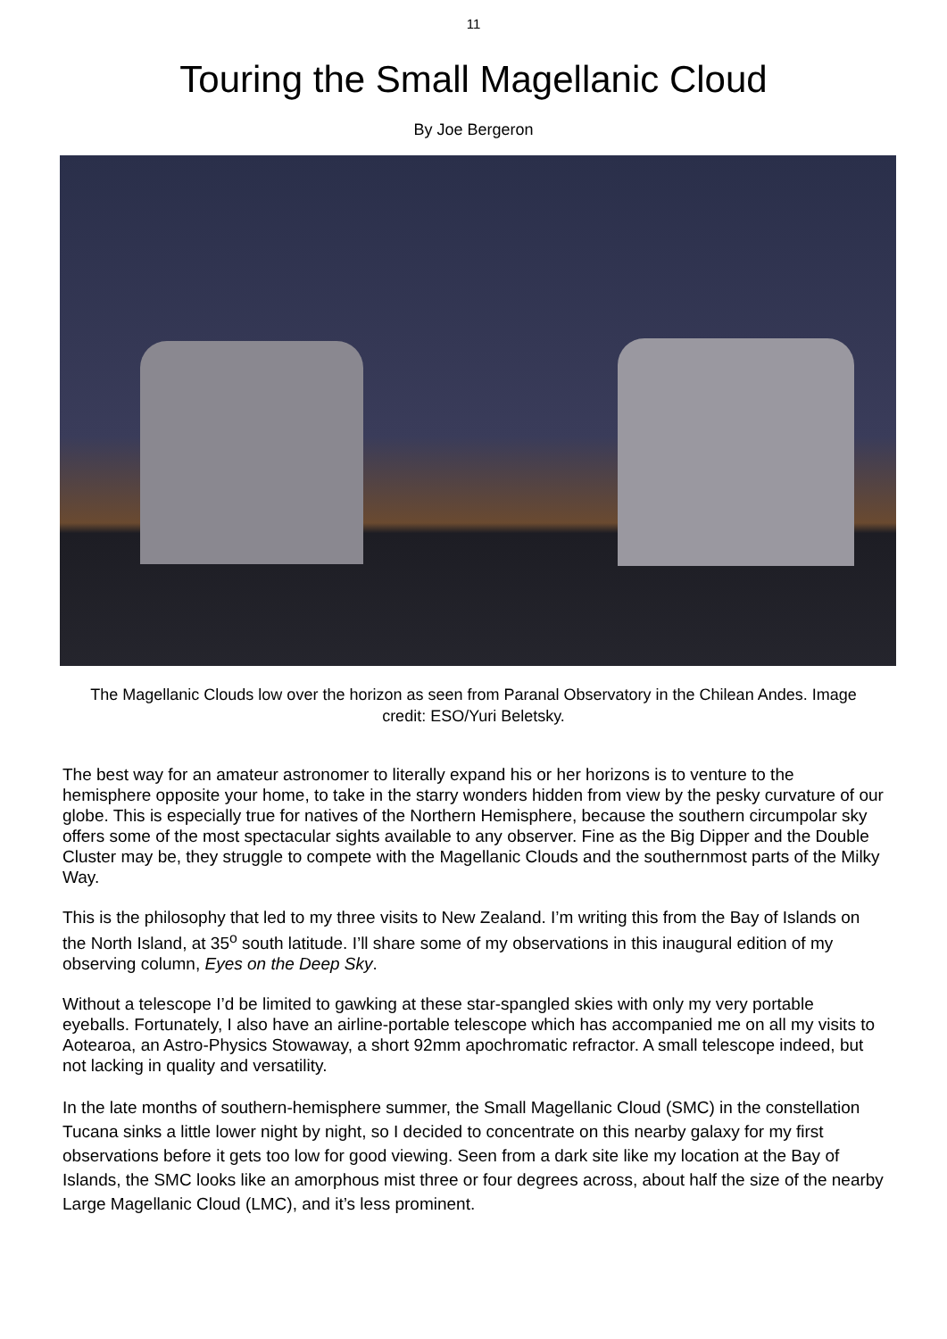11
Touring the Small Magellanic Cloud
By Joe Bergeron
The Magellanic Clouds low over the horizon as seen from Paranal Observatory in the Chilean Andes. Image credit: ESO/Yuri Beletsky.
The best way for an amateur astronomer to literally expand his or her horizons is to venture to the hemisphere opposite your home, to take in the starry wonders hidden from view by the pesky curvature of our globe. This is especially true for natives of the Northern Hemisphere, because the southern circumpolar sky offers some of the most spectacular sights available to any observer. Fine as the Big Dipper and the Double Cluster may be, they struggle to compete with the Magellanic Clouds and the southernmost parts of the Milky Way.
This is the philosophy that led to my three visits to New Zealand. I’m writing this from the Bay of Islands on the North Island, at 35<sup>o</sup> south latitude. I’ll share some of my observations in this inaugural edition of my observing column, Eyes on the Deep Sky.
Without a telescope I’d be limited to gawking at these star-spangled skies with only my very portable eyeballs. Fortunately, I also have an airline-portable telescope which has accompanied me on all my visits to Aotearoa, an Astro-Physics Stowaway, a short 92mm apochromatic refractor. A small telescope indeed, but not lacking in quality and versatility.
In the late months of southern-hemisphere summer, the Small Magellanic Cloud (SMC) in the constellation Tucana sinks a little lower night by night, so I decided to concentrate on this nearby galaxy for my first observations before it gets too low for good viewing. Seen from a dark site like my location at the Bay of Islands, the SMC looks like an amorphous mist three or four degrees across, about half the size of the nearby Large Magellanic Cloud (LMC), and it’s less prominent.